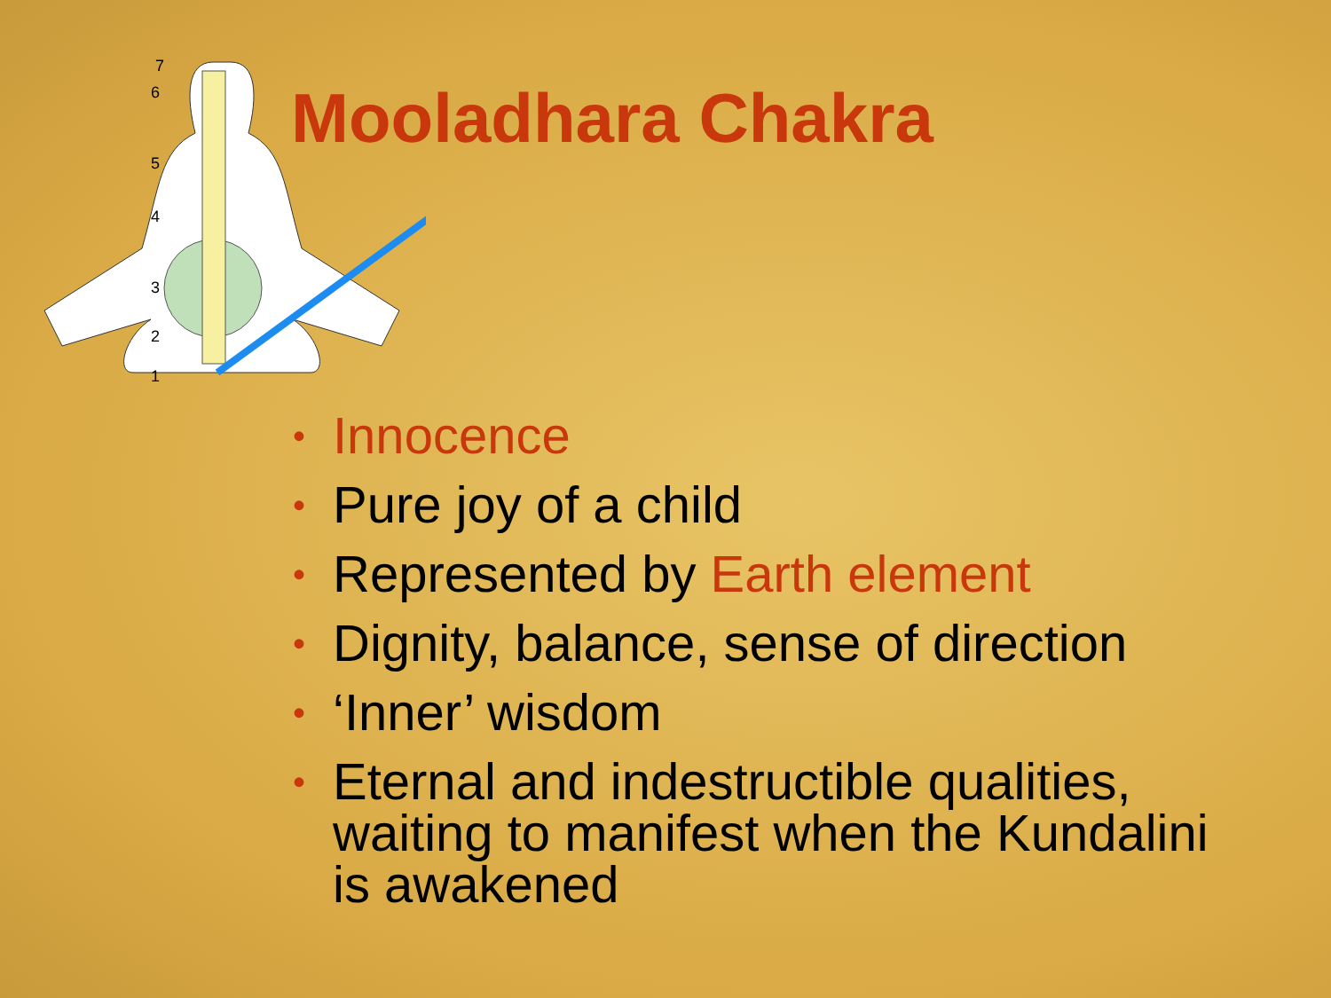7
6
5
4
3
2
1
Mooladhara Chakra
• Innocence
• Pure joy of a child
• Represented by Earth element
• Dignity, balance, sense of direction
• ‘Inner’ wisdom
• Eternal and indestructible qualities, waiting to manifest when the Kundalini is awakened